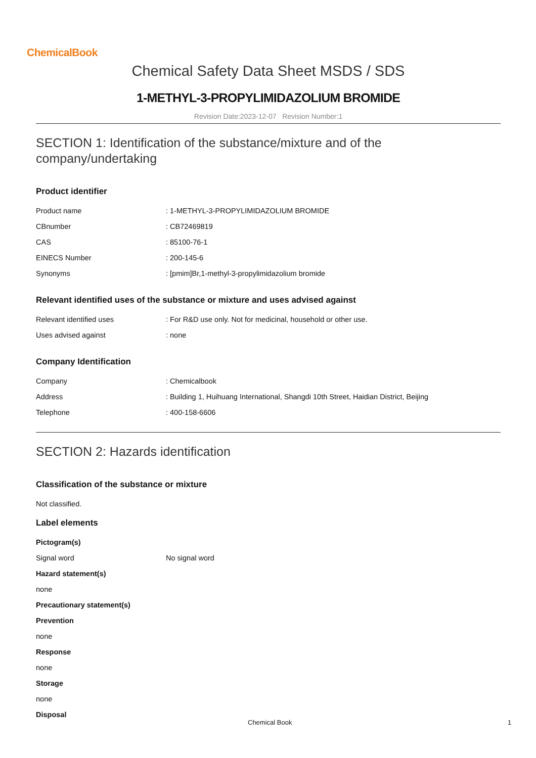ChemicalBook
Chemical Safety Data Sheet MSDS / SDS
1-METHYL-3-PROPYLIMIDAZOLIUM BROMIDE
Revision Date:2023-12-07 Revision Number:1
SECTION 1: Identification of the substance/mixture and of the company/undertaking
Product identifier
| Product name | : 1-METHYL-3-PROPYLIMIDAZOLIUM BROMIDE |
| CBnumber | : CB72469819 |
| CAS | : 85100-76-1 |
| EINECS Number | : 200-145-6 |
| Synonyms | : [pmim]Br,1-methyl-3-propylimidazolium bromide |
Relevant identified uses of the substance or mixture and uses advised against
| Relevant identified uses | : For R&D use only. Not for medicinal, household or other use. |
| Uses advised against | : none |
Company Identification
| Company | : Chemicalbook |
| Address | : Building 1, Huihuang International, Shangdi 10th Street, Haidian District, Beijing |
| Telephone | : 400-158-6606 |
SECTION 2: Hazards identification
Classification of the substance or mixture
Not classified.
Label elements
Pictogram(s)
| Signal word | No signal word |
Hazard statement(s)
none
Precautionary statement(s)
Prevention
none
Response
none
Storage
none
Disposal
Chemical Book 1